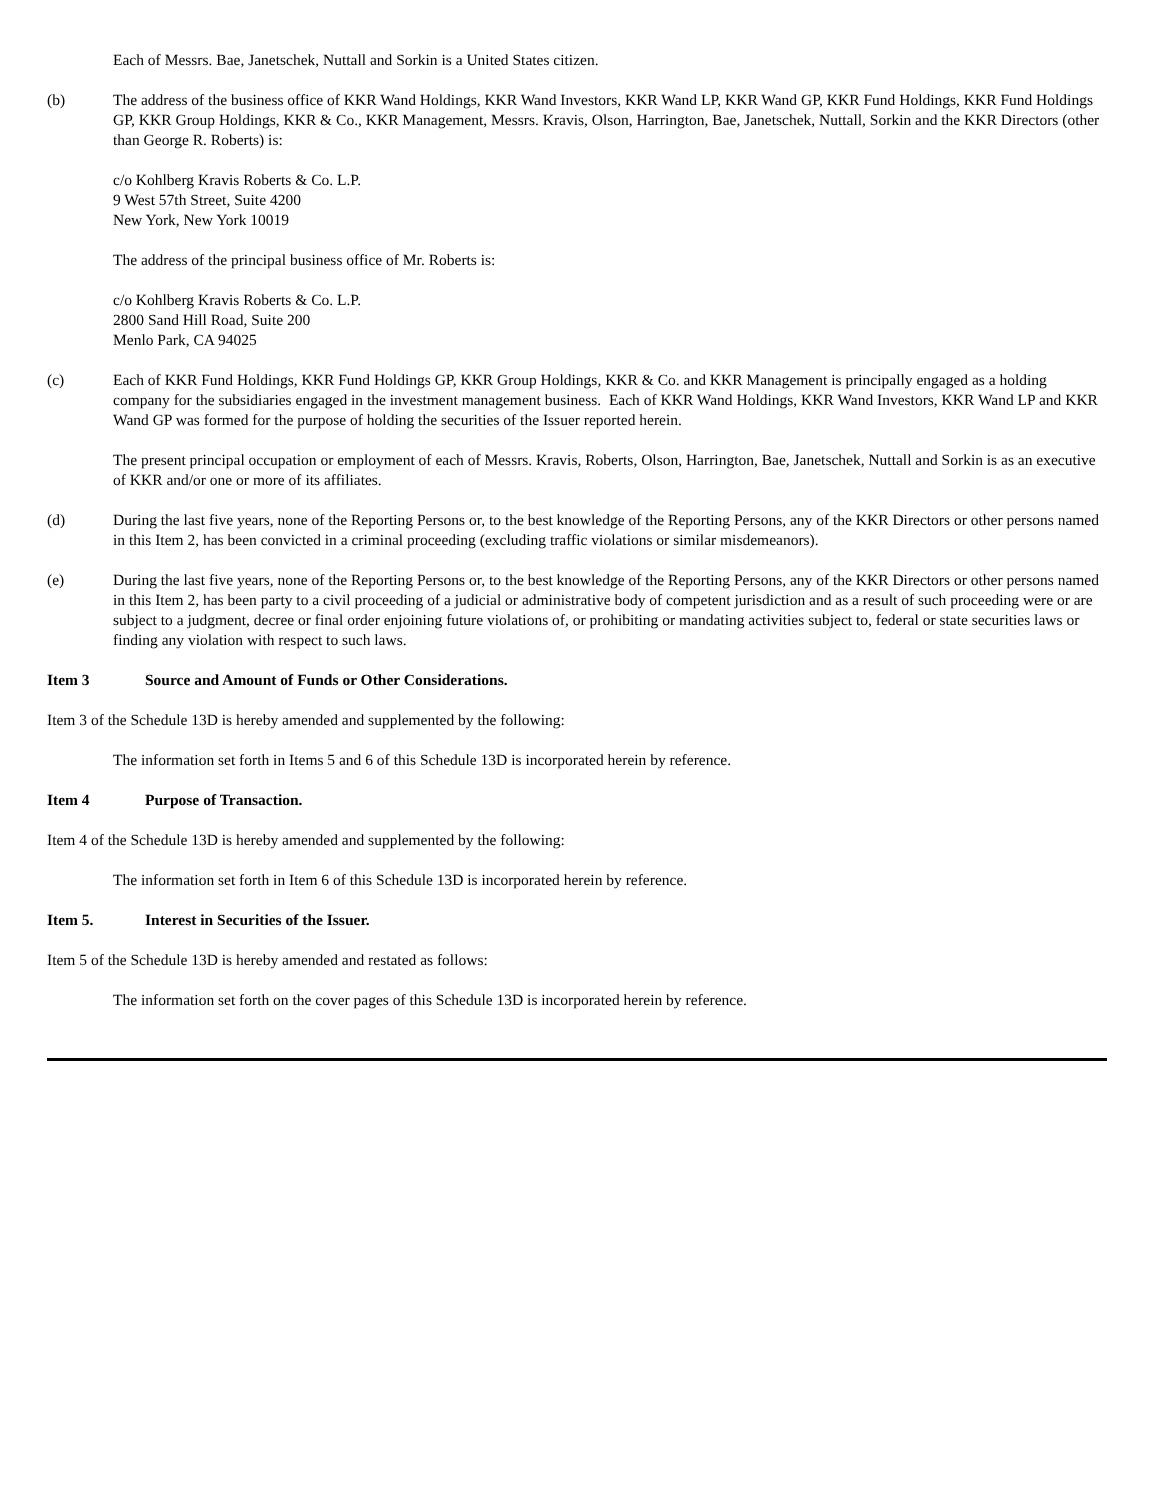Each of Messrs. Bae, Janetschek, Nuttall and Sorkin is a United States citizen.
(b) The address of the business office of KKR Wand Holdings, KKR Wand Investors, KKR Wand LP, KKR Wand GP, KKR Fund Holdings, KKR Fund Holdings GP, KKR Group Holdings, KKR & Co., KKR Management, Messrs. Kravis, Olson, Harrington, Bae, Janetschek, Nuttall, Sorkin and the KKR Directors (other than George R. Roberts) is:
c/o Kohlberg Kravis Roberts & Co. L.P.
9 West 57th Street, Suite 4200
New York, New York 10019
The address of the principal business office of Mr. Roberts is:
c/o Kohlberg Kravis Roberts & Co. L.P.
2800 Sand Hill Road, Suite 200
Menlo Park, CA 94025
(c) Each of KKR Fund Holdings, KKR Fund Holdings GP, KKR Group Holdings, KKR & Co. and KKR Management is principally engaged as a holding company for the subsidiaries engaged in the investment management business. Each of KKR Wand Holdings, KKR Wand Investors, KKR Wand LP and KKR Wand GP was formed for the purpose of holding the securities of the Issuer reported herein.
The present principal occupation or employment of each of Messrs. Kravis, Roberts, Olson, Harrington, Bae, Janetschek, Nuttall and Sorkin is as an executive of KKR and/or one or more of its affiliates.
(d) During the last five years, none of the Reporting Persons or, to the best knowledge of the Reporting Persons, any of the KKR Directors or other persons named in this Item 2, has been convicted in a criminal proceeding (excluding traffic violations or similar misdemeanors).
(e) During the last five years, none of the Reporting Persons or, to the best knowledge of the Reporting Persons, any of the KKR Directors or other persons named in this Item 2, has been party to a civil proceeding of a judicial or administrative body of competent jurisdiction and as a result of such proceeding were or are subject to a judgment, decree or final order enjoining future violations of, or prohibiting or mandating activities subject to, federal or state securities laws or finding any violation with respect to such laws.
Item 3 Source and Amount of Funds or Other Considerations.
Item 3 of the Schedule 13D is hereby amended and supplemented by the following:
The information set forth in Items 5 and 6 of this Schedule 13D is incorporated herein by reference.
Item 4 Purpose of Transaction.
Item 4 of the Schedule 13D is hereby amended and supplemented by the following:
The information set forth in Item 6 of this Schedule 13D is incorporated herein by reference.
Item 5. Interest in Securities of the Issuer.
Item 5 of the Schedule 13D is hereby amended and restated as follows:
The information set forth on the cover pages of this Schedule 13D is incorporated herein by reference.